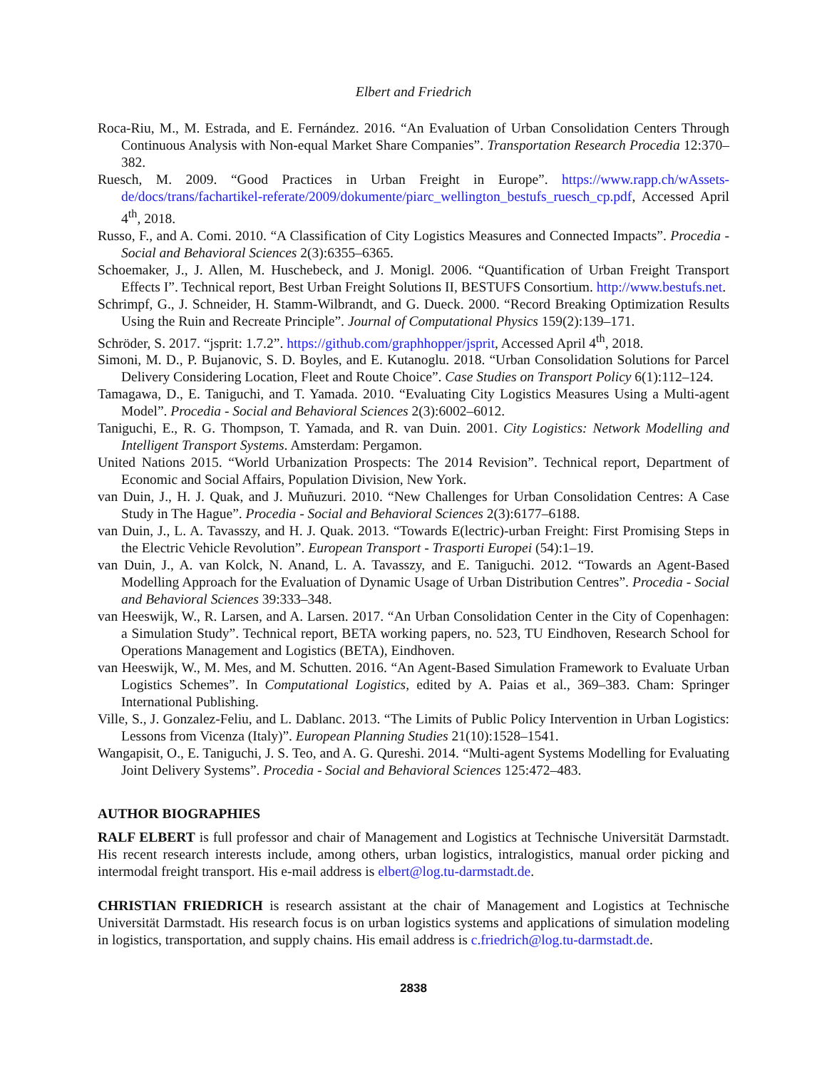Elbert and Friedrich
Roca-Riu, M., M. Estrada, and E. Fernández. 2016. “An Evaluation of Urban Consolidation Centers Through Continuous Analysis with Non-equal Market Share Companies”. Transportation Research Procedia 12:370–382.
Ruesch, M. 2009. “Good Practices in Urban Freight in Europe”. https://www.rapp.ch/wAssets-de/docs/trans/fachartikel-referate/2009/dokumente/piarc_wellington_bestufs_ruesch_cp.pdf, Accessed April 4<sup>th</sup>, 2018.
Russo, F., and A. Comi. 2010. “A Classification of City Logistics Measures and Connected Impacts”. Procedia - Social and Behavioral Sciences 2(3):6355–6365.
Schoemaker, J., J. Allen, M. Huschebeck, and J. Monigl. 2006. “Quantification of Urban Freight Transport Effects I”. Technical report, Best Urban Freight Solutions II, BESTUFS Consortium. http://www.bestufs.net.
Schrimpf, G., J. Schneider, H. Stamm-Wilbrandt, and G. Dueck. 2000. “Record Breaking Optimization Results Using the Ruin and Recreate Principle”. Journal of Computational Physics 159(2):139–171.
Schröder, S. 2017. “jsprit: 1.7.2”. https://github.com/graphhopper/jsprit, Accessed April 4<sup>th</sup>, 2018.
Simoni, M. D., P. Bujanovic, S. D. Boyles, and E. Kutanoglu. 2018. “Urban Consolidation Solutions for Parcel Delivery Considering Location, Fleet and Route Choice”. Case Studies on Transport Policy 6(1):112–124.
Tamagawa, D., E. Taniguchi, and T. Yamada. 2010. “Evaluating City Logistics Measures Using a Multi-agent Model”. Procedia - Social and Behavioral Sciences 2(3):6002–6012.
Taniguchi, E., R. G. Thompson, T. Yamada, and R. van Duin. 2001. City Logistics: Network Modelling and Intelligent Transport Systems. Amsterdam: Pergamon.
United Nations 2015. “World Urbanization Prospects: The 2014 Revision”. Technical report, Department of Economic and Social Affairs, Population Division, New York.
van Duin, J., H. J. Quak, and J. Muñuzuri. 2010. “New Challenges for Urban Consolidation Centres: A Case Study in The Hague”. Procedia - Social and Behavioral Sciences 2(3):6177–6188.
van Duin, J., L. A. Tavasszy, and H. J. Quak. 2013. “Towards E(lectric)-urban Freight: First Promising Steps in the Electric Vehicle Revolution”. European Transport - Trasporti Europei (54):1–19.
van Duin, J., A. van Kolck, N. Anand, L. A. Tavasszy, and E. Taniguchi. 2012. “Towards an Agent-Based Modelling Approach for the Evaluation of Dynamic Usage of Urban Distribution Centres”. Procedia - Social and Behavioral Sciences 39:333–348.
van Heeswijk, W., R. Larsen, and A. Larsen. 2017. “An Urban Consolidation Center in the City of Copenhagen: a Simulation Study”. Technical report, BETA working papers, no. 523, TU Eindhoven, Research School for Operations Management and Logistics (BETA), Eindhoven.
van Heeswijk, W., M. Mes, and M. Schutten. 2016. “An Agent-Based Simulation Framework to Evaluate Urban Logistics Schemes”. In Computational Logistics, edited by A. Paias et al., 369–383. Cham: Springer International Publishing.
Ville, S., J. Gonzalez-Feliu, and L. Dablanc. 2013. “The Limits of Public Policy Intervention in Urban Logistics: Lessons from Vicenza (Italy)”. European Planning Studies 21(10):1528–1541.
Wangapisit, O., E. Taniguchi, J. S. Teo, and A. G. Qureshi. 2014. “Multi-agent Systems Modelling for Evaluating Joint Delivery Systems”. Procedia - Social and Behavioral Sciences 125:472–483.
AUTHOR BIOGRAPHIES
RALF ELBERT is full professor and chair of Management and Logistics at Technische Universität Darmstadt. His recent research interests include, among others, urban logistics, intralogistics, manual order picking and intermodal freight transport. His e-mail address is elbert@log.tu-darmstadt.de.
CHRISTIAN FRIEDRICH is research assistant at the chair of Management and Logistics at Technische Universität Darmstadt. His research focus is on urban logistics systems and applications of simulation modeling in logistics, transportation, and supply chains. His email address is c.friedrich@log.tu-darmstadt.de.
2838